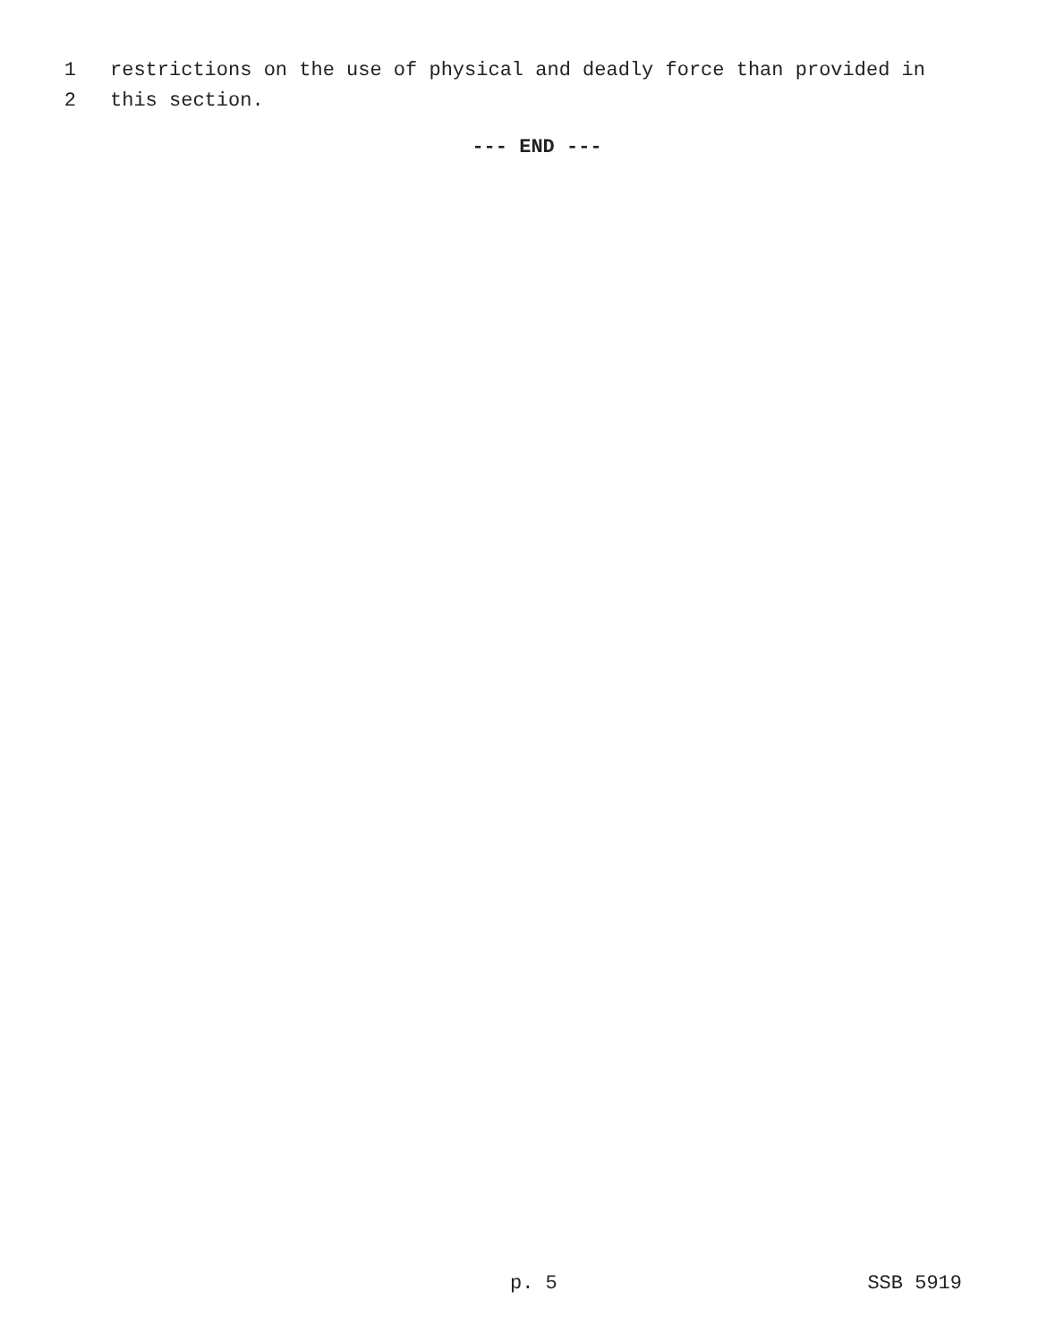1 restrictions on the use of physical and deadly force than provided in
2 this section.
--- END ---
p. 5 SSB 5919